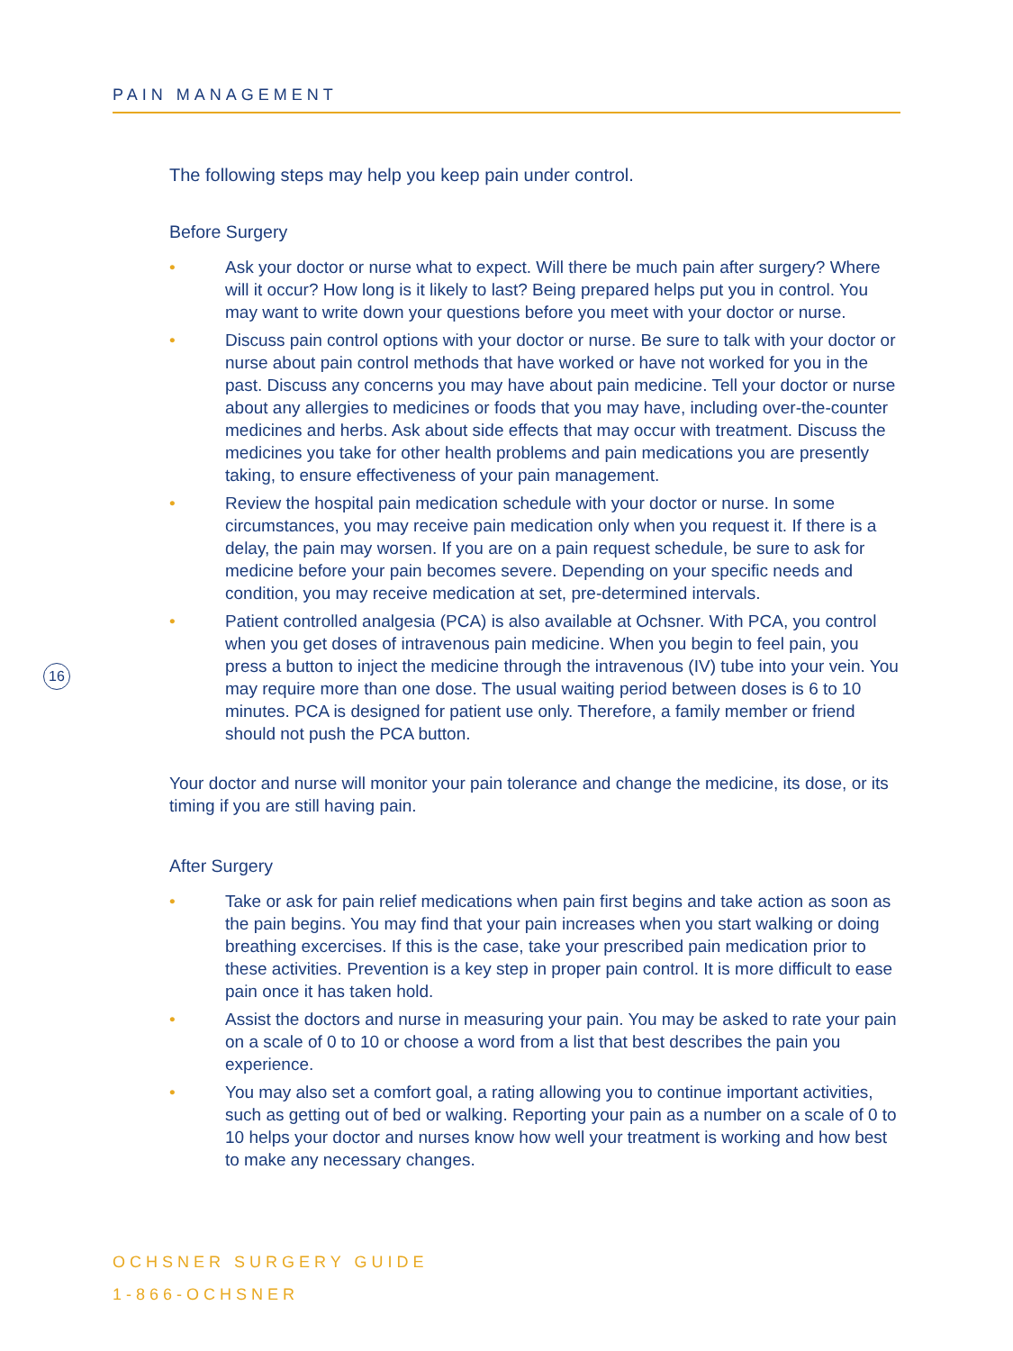PAIN MANAGEMENT
The following steps may help you keep pain under control.
Before Surgery
• Ask your doctor or nurse what to expect. Will there be much pain after surgery? Where will it occur? How long is it likely to last? Being prepared helps put you in control. You may want to write down your questions before you meet with your doctor or nurse.
• Discuss pain control options with your doctor or nurse. Be sure to talk with your doctor or nurse about pain control methods that have worked or have not worked for you in the past. Discuss any concerns you may have about pain medicine. Tell your doctor or nurse about any allergies to medicines or foods that you may have, including over-the-counter medicines and herbs. Ask about side effects that may occur with treatment. Discuss the medicines you take for other health problems and pain medications you are presently taking, to ensure effectiveness of your pain management.
• Review the hospital pain medication schedule with your doctor or nurse. In some circumstances, you may receive pain medication only when you request it. If there is a delay, the pain may worsen. If you are on a pain request schedule, be sure to ask for medicine before your pain becomes severe. Depending on your specific needs and condition, you may receive medication at set, pre-determined intervals.
• Patient controlled analgesia (PCA) is also available at Ochsner. With PCA, you control when you get doses of intravenous pain medicine. When you begin to feel pain, you press a button to inject the medicine through the intravenous (IV) tube into your vein. You may require more than one dose. The usual waiting period between doses is 6 to 10 minutes. PCA is designed for patient use only. Therefore, a family member or friend should not push the PCA button.
Your doctor and nurse will monitor your pain tolerance and change the medicine, its dose, or its timing if you are still having pain.
After Surgery
• Take or ask for pain relief medications when pain first begins and take action as soon as the pain begins. You may find that your pain increases when you start walking or doing breathing excercises. If this is the case, take your prescribed pain medication prior to these activities. Prevention is a key step in proper pain control. It is more difficult to ease pain once it has taken hold.
• Assist the doctors and nurse in measuring your pain. You may be asked to rate your pain on a scale of 0 to 10 or choose a word from a list that best describes the pain you experience.
• You may also set a comfort goal, a rating allowing you to continue important activities, such as getting out of bed or walking. Reporting your pain as a number on a scale of 0 to 10 helps your doctor and nurses know how well your treatment is working and how best to make any necessary changes.
16
OCHSNER SURGERY GUIDE
1-866-OCHSNER